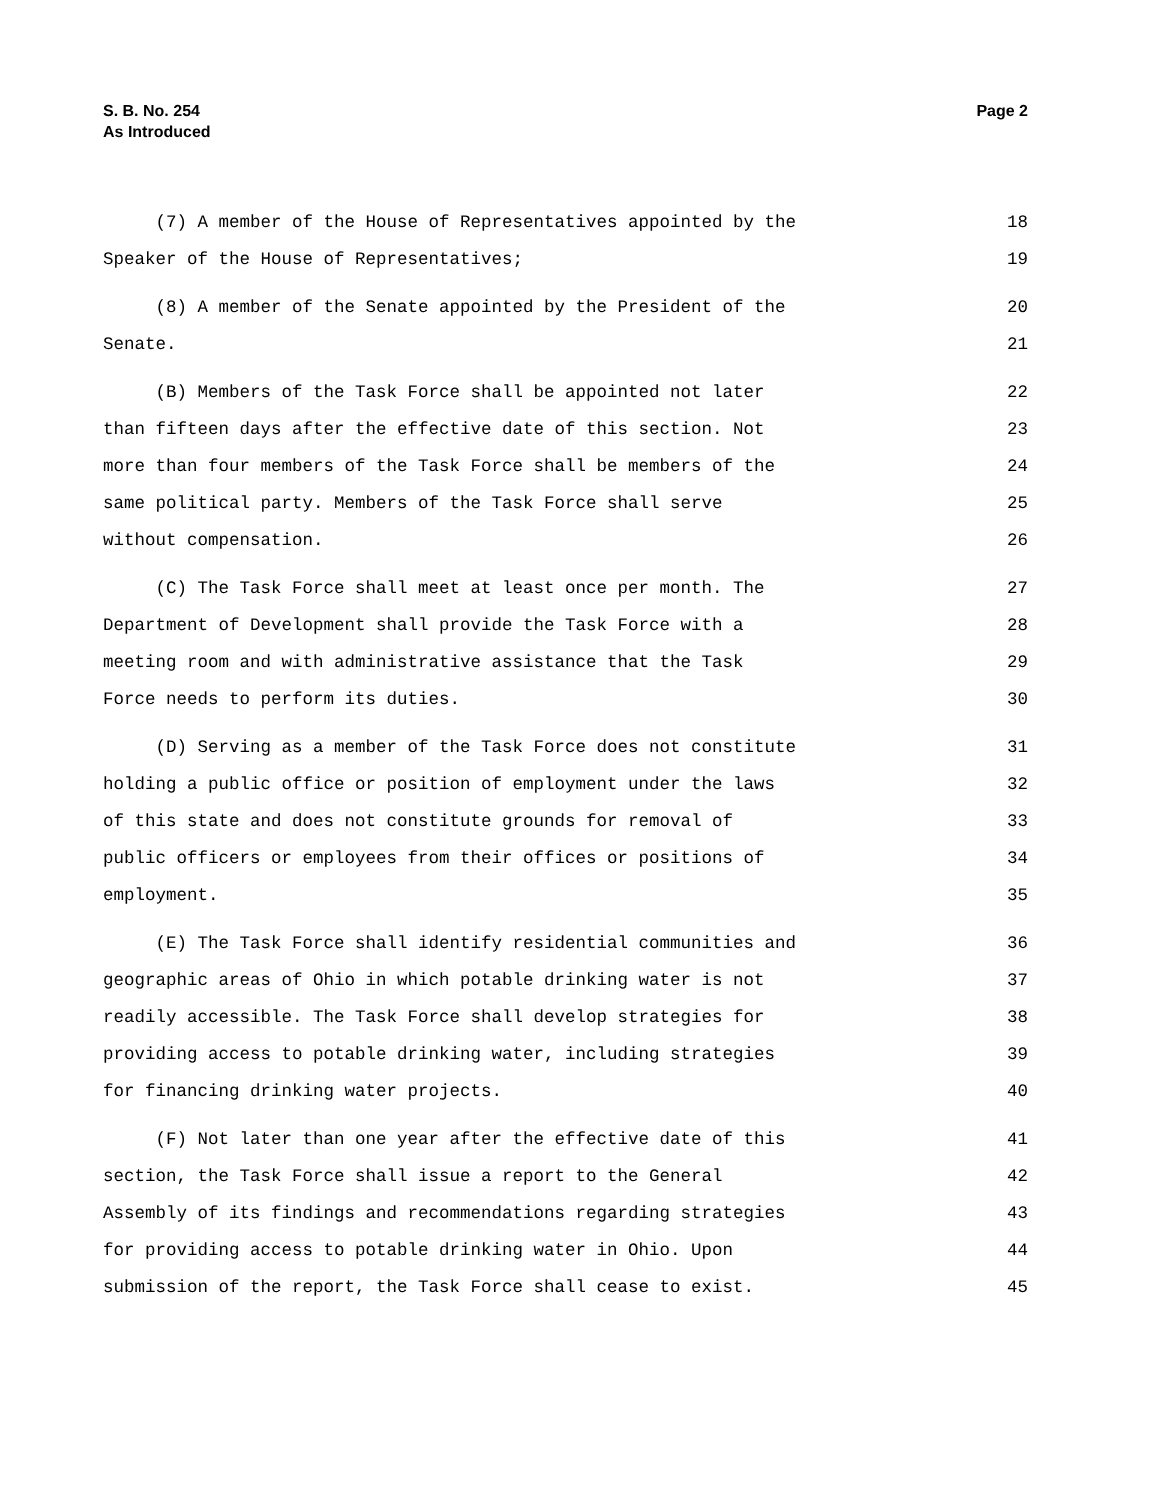S. B. No. 254
As Introduced
Page 2
(7) A member of the House of Representatives appointed by the 18
Speaker of the House of Representatives; 19
(8) A member of the Senate appointed by the President of the 20
Senate. 21
(B) Members of the Task Force shall be appointed not later 22
than fifteen days after the effective date of this section. Not 23
more than four members of the Task Force shall be members of the 24
same political party. Members of the Task Force shall serve 25
without compensation. 26
(C) The Task Force shall meet at least once per month. The 27
Department of Development shall provide the Task Force with a 28
meeting room and with administrative assistance that the Task 29
Force needs to perform its duties. 30
(D) Serving as a member of the Task Force does not constitute 31
holding a public office or position of employment under the laws 32
of this state and does not constitute grounds for removal of 33
public officers or employees from their offices or positions of 34
employment. 35
(E) The Task Force shall identify residential communities and 36
geographic areas of Ohio in which potable drinking water is not 37
readily accessible. The Task Force shall develop strategies for 38
providing access to potable drinking water, including strategies 39
for financing drinking water projects. 40
(F) Not later than one year after the effective date of this 41
section, the Task Force shall issue a report to the General 42
Assembly of its findings and recommendations regarding strategies 43
for providing access to potable drinking water in Ohio. Upon 44
submission of the report, the Task Force shall cease to exist. 45